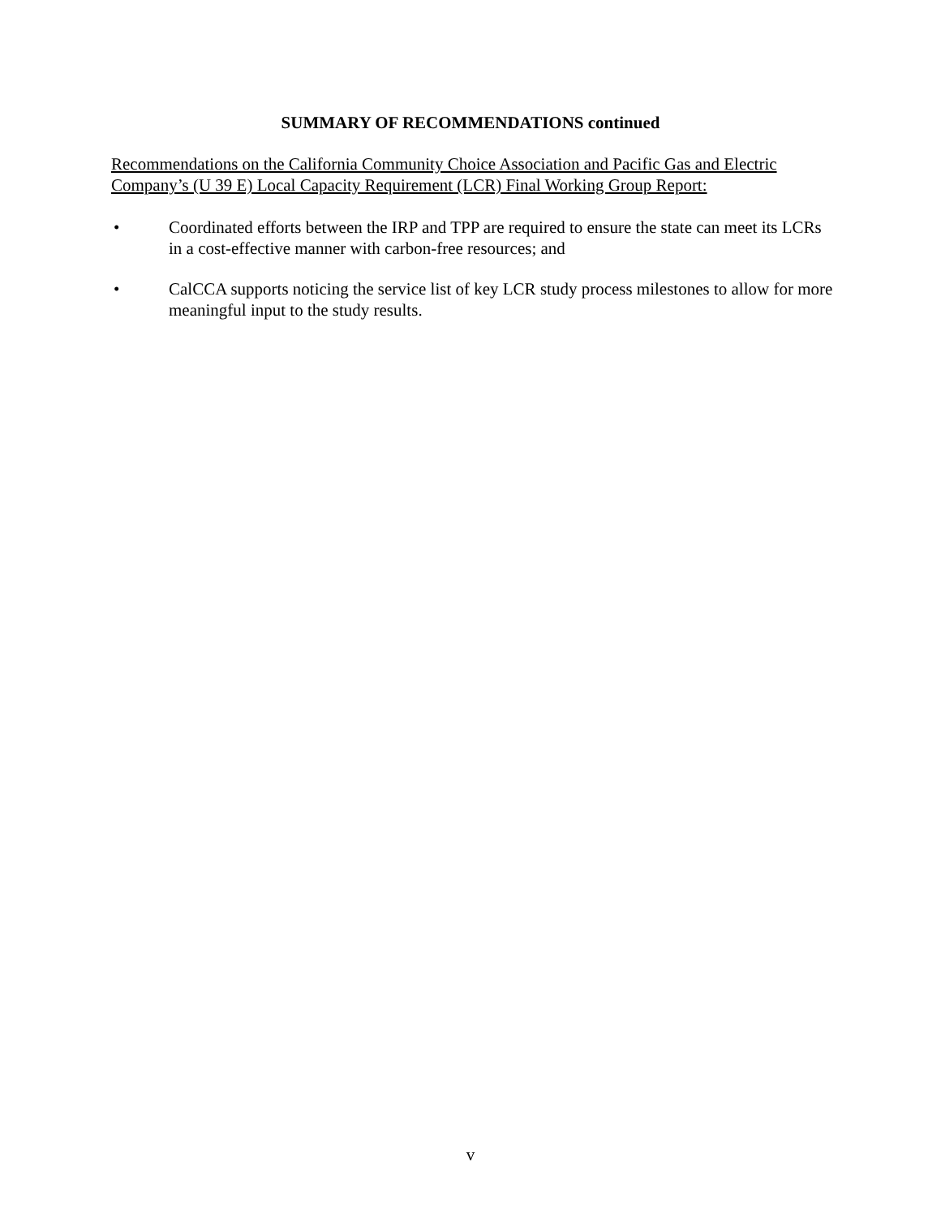SUMMARY OF RECOMMENDATIONS continued
Recommendations on the California Community Choice Association and Pacific Gas and Electric Company’s (U 39 E) Local Capacity Requirement (LCR) Final Working Group Report:
• Coordinated efforts between the IRP and TPP are required to ensure the state can meet its LCRs in a cost-effective manner with carbon-free resources; and
• CalCCA supports noticing the service list of key LCR study process milestones to allow for more meaningful input to the study results.
v